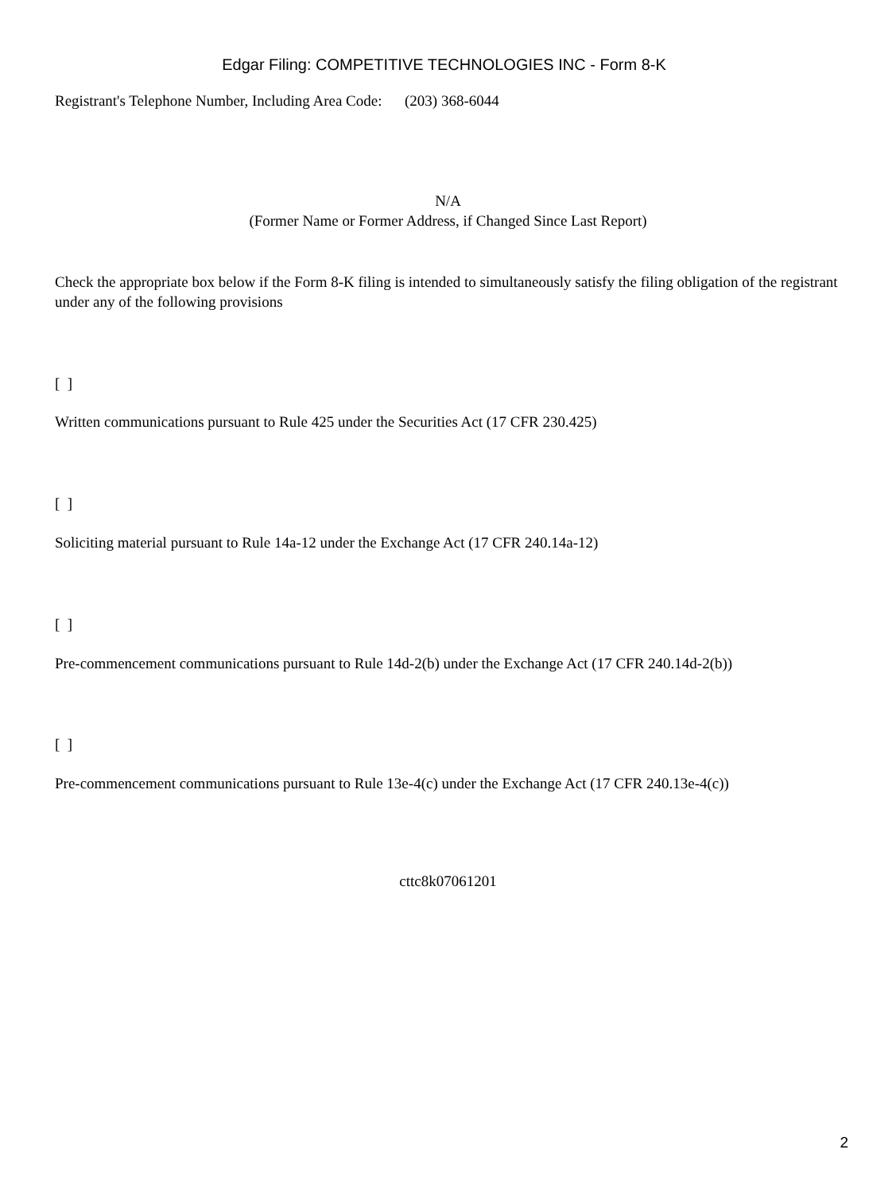Edgar Filing: COMPETITIVE TECHNOLOGIES INC - Form 8-K
Registrant's Telephone Number, Including Area Code: (203) 368-6044
N/A
(Former Name or Former Address, if Changed Since Last Report)
Check the appropriate box below if the Form 8-K filing is intended to simultaneously satisfy the filing obligation of the registrant under any of the following provisions
[ ]
Written communications pursuant to Rule 425 under the Securities Act (17 CFR 230.425)
[ ]
Soliciting material pursuant to Rule 14a-12 under the Exchange Act (17 CFR 240.14a-12)
[ ]
Pre-commencement communications pursuant to Rule 14d-2(b) under the Exchange Act (17 CFR 240.14d-2(b))
[ ]
Pre-commencement communications pursuant to Rule 13e-4(c) under the Exchange Act (17 CFR 240.13e-4(c))
cttc8k07061201
2